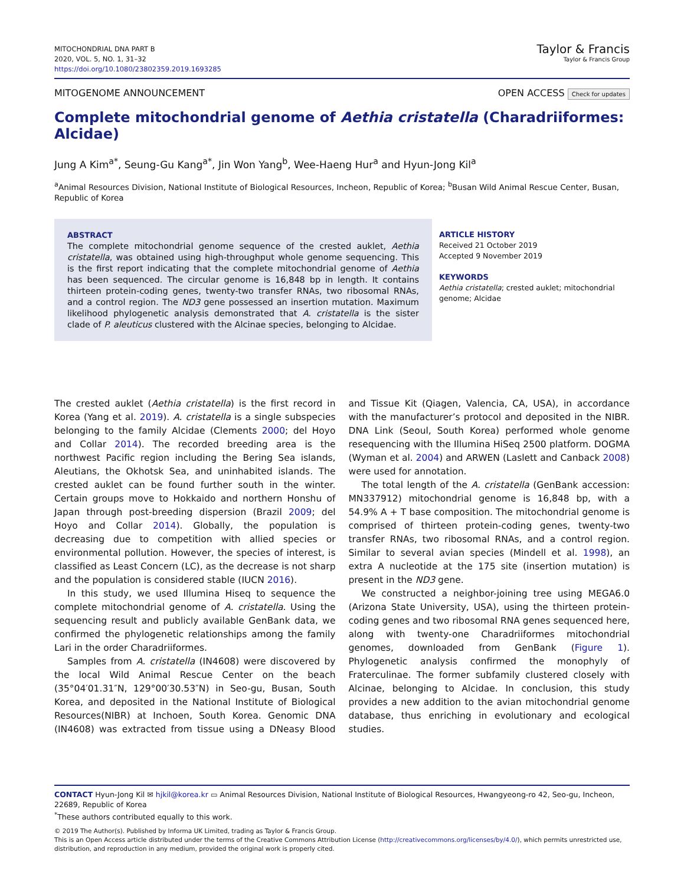MITOCHONDRIAL DNA PART B
2020, VOL. 5, NO. 1, 31–32
https://doi.org/10.1080/23802359.2019.1693285
Taylor & Francis
Taylor & Francis Group
MITOGENOME ANNOUNCEMENT OPEN ACCESS Check for updates
Complete mitochondrial genome of Aethia cristatella (Charadriiformes: Alcidae)
Jung A Kim<sup>a*</sup>, Seung-Gu Kang<sup>a*</sup>, Jin Won Yang<sup>b</sup>, Wee-Haeng Hur<sup>a</sup> and Hyun-Jong Kil<sup>a</sup>
<sup>a</sup> Animal Resources Division, National Institute of Biological Resources, Incheon, Republic of Korea; <sup>b</sup>Busan Wild Animal Rescue Center, Busan, Republic of Korea
ABSTRACT
The complete mitochondrial genome sequence of the crested auklet, Aethia cristatella, was obtained using high-throughput whole genome sequencing. This is the first report indicating that the complete mitochondrial genome of Aethia has been sequenced. The circular genome is 16,848 bp in length. It contains thirteen protein-coding genes, twenty-two transfer RNAs, two ribosomal RNAs, and a control region. The ND3 gene possessed an insertion mutation. Maximum likelihood phylogenetic analysis demonstrated that A. cristatella is the sister clade of P. aleuticus clustered with the Alcinae species, belonging to Alcidae.
ARTICLE HISTORY
Received 21 October 2019
Accepted 9 November 2019
KEYWORDS
Aethia cristatella; crested auklet; mitochondrial genome; Alcidae
The crested auklet (Aethia cristatella) is the first record in Korea (Yang et al. 2019). A. cristatella is a single subspecies belonging to the family Alcidae (Clements 2000; del Hoyo and Collar 2014). The recorded breeding area is the northwest Pacific region including the Bering Sea islands, Aleutians, the Okhotsk Sea, and uninhabited islands. The crested auklet can be found further south in the winter. Certain groups move to Hokkaido and northern Honshu of Japan through post-breeding dispersion (Brazil 2009; del Hoyo and Collar 2014). Globally, the population is decreasing due to competition with allied species or environmental pollution. However, the species of interest, is classified as Least Concern (LC), as the decrease is not sharp and the population is considered stable (IUCN 2016).
In this study, we used Illumina Hiseq to sequence the complete mitochondrial genome of A. cristatella. Using the sequencing result and publicly available GenBank data, we confirmed the phylogenetic relationships among the family Lari in the order Charadriiformes.
Samples from A. cristatella (IN4608) were discovered by the local Wild Animal Rescue Center on the beach (35°04′01.31″N, 129°00′30.53″N) in Seo-gu, Busan, South Korea, and deposited in the National Institute of Biological Resources(NIBR) at Inchoen, South Korea. Genomic DNA (IN4608) was extracted from tissue using a DNeasy Blood and Tissue Kit (Qiagen, Valencia, CA, USA), in accordance with the manufacturer’s protocol and deposited in the NIBR. DNA Link (Seoul, South Korea) performed whole genome resequencing with the Illumina HiSeq 2500 platform. DOGMA (Wyman et al. 2004) and ARWEN (Laslett and Canback 2008) were used for annotation.
The total length of the A. cristatella (GenBank accession: MN337912) mitochondrial genome is 16,848 bp, with a 54.9% A + T base composition. The mitochondrial genome is comprised of thirteen protein-coding genes, twenty-two transfer RNAs, two ribosomal RNAs, and a control region. Similar to several avian species (Mindell et al. 1998), an extra A nucleotide at the 175 site (insertion mutation) is present in the ND3 gene.
We constructed a neighbor-joining tree using MEGA6.0 (Arizona State University, USA), using the thirteen protein-coding genes and two ribosomal RNA genes sequenced here, along with twenty-one Charadriiformes mitochondrial genomes, downloaded from GenBank (Figure 1). Phylogenetic analysis confirmed the monophyly of Fraterculinae. The former subfamily clustered closely with Alcinae, belonging to Alcidae. In conclusion, this study provides a new addition to the avian mitochondrial genome database, thus enriching in evolutionary and ecological studies.
CONTACT Hyun-Jong Kil ✉ hjkil@korea.kr ▭ Animal Resources Division, National Institute of Biological Resources, Hwangyeong-ro 42, Seo-gu, Incheon, 22689, Republic of Korea
<sup>*</sup> These authors contributed equally to this work.
© 2019 The Author(s). Published by Informa UK Limited, trading as Taylor & Francis Group.
This is an Open Access article distributed under the terms of the Creative Commons Attribution License (http://creativecommons.org/licenses/by/4.0/), which permits unrestricted use, distribution, and reproduction in any medium, provided the original work is properly cited.